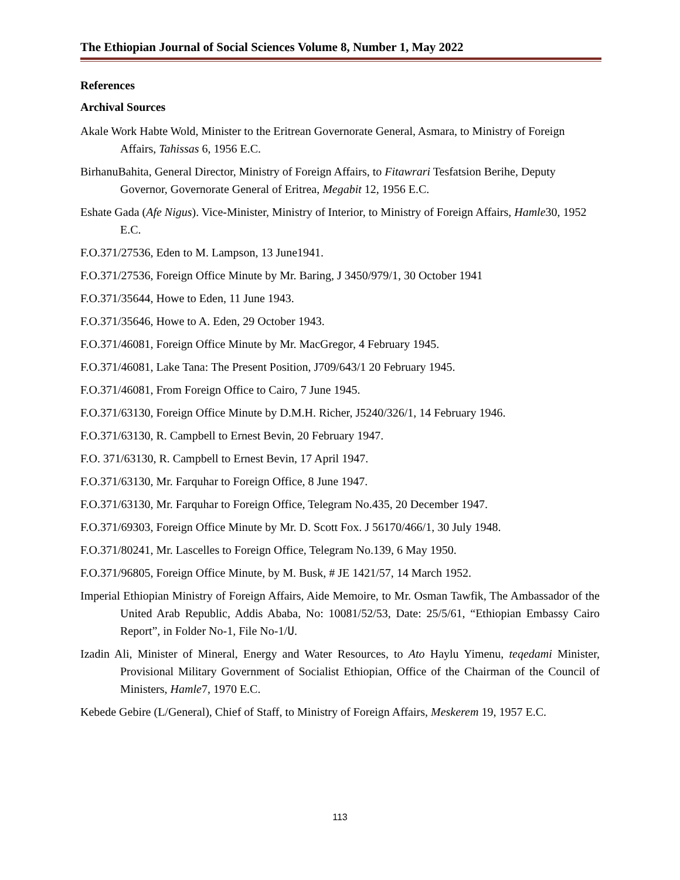The Ethiopian Journal of Social Sciences Volume 8, Number 1, May 2022
References
Archival Sources
Akale Work Habte Wold, Minister to the Eritrean Governorate General, Asmara, to Ministry of Foreign Affairs, Tahissas 6, 1956 E.C.
BirhanuBahita, General Director, Ministry of Foreign Affairs, to Fitawrari Tesfatsion Berihe, Deputy Governor, Governorate General of Eritrea, Megabit 12, 1956 E.C.
Eshate Gada (Afe Nigus). Vice-Minister, Ministry of Interior, to Ministry of Foreign Affairs, Hamle30, 1952 E.C.
F.O.371/27536, Eden to M. Lampson, 13 June1941.
F.O.371/27536, Foreign Office Minute by Mr. Baring, J 3450/979/1, 30 October 1941
F.O.371/35644, Howe to Eden, 11 June 1943.
F.O.371/35646, Howe to A. Eden, 29 October 1943.
F.O.371/46081, Foreign Office Minute by Mr. MacGregor, 4 February 1945.
F.O.371/46081, Lake Tana: The Present Position, J709/643/1 20 February 1945.
F.O.371/46081, From Foreign Office to Cairo, 7 June 1945.
F.O.371/63130, Foreign Office Minute by D.M.H. Richer, J5240/326/1, 14 February 1946.
F.O.371/63130, R. Campbell to Ernest Bevin, 20 February 1947.
F.O. 371/63130, R. Campbell to Ernest Bevin, 17 April 1947.
F.O.371/63130, Mr. Farquhar to Foreign Office, 8 June 1947.
F.O.371/63130, Mr. Farquhar to Foreign Office, Telegram No.435, 20 December 1947.
F.O.371/69303, Foreign Office Minute by Mr. D. Scott Fox. J 56170/466/1, 30 July 1948.
F.O.371/80241, Mr. Lascelles to Foreign Office, Telegram No.139, 6 May 1950.
F.O.371/96805, Foreign Office Minute, by M. Busk, # JE 1421/57, 14 March 1952.
Imperial Ethiopian Ministry of Foreign Affairs, Aide Memoire, to Mr. Osman Tawfik, The Ambassador of the United Arab Republic, Addis Ababa, No: 10081/52/53, Date: 25/5/61, “Ethiopian Embassy Cairo Report”, in Folder No-1, File No-1/ሀ.
Izadin Ali, Minister of Mineral, Energy and Water Resources, to Ato Haylu Yimenu, teqedami Minister, Provisional Military Government of Socialist Ethiopian, Office of the Chairman of the Council of Ministers, Hamle7, 1970 E.C.
Kebede Gebire (L/General), Chief of Staff, to Ministry of Foreign Affairs, Meskerem 19, 1957 E.C.
113